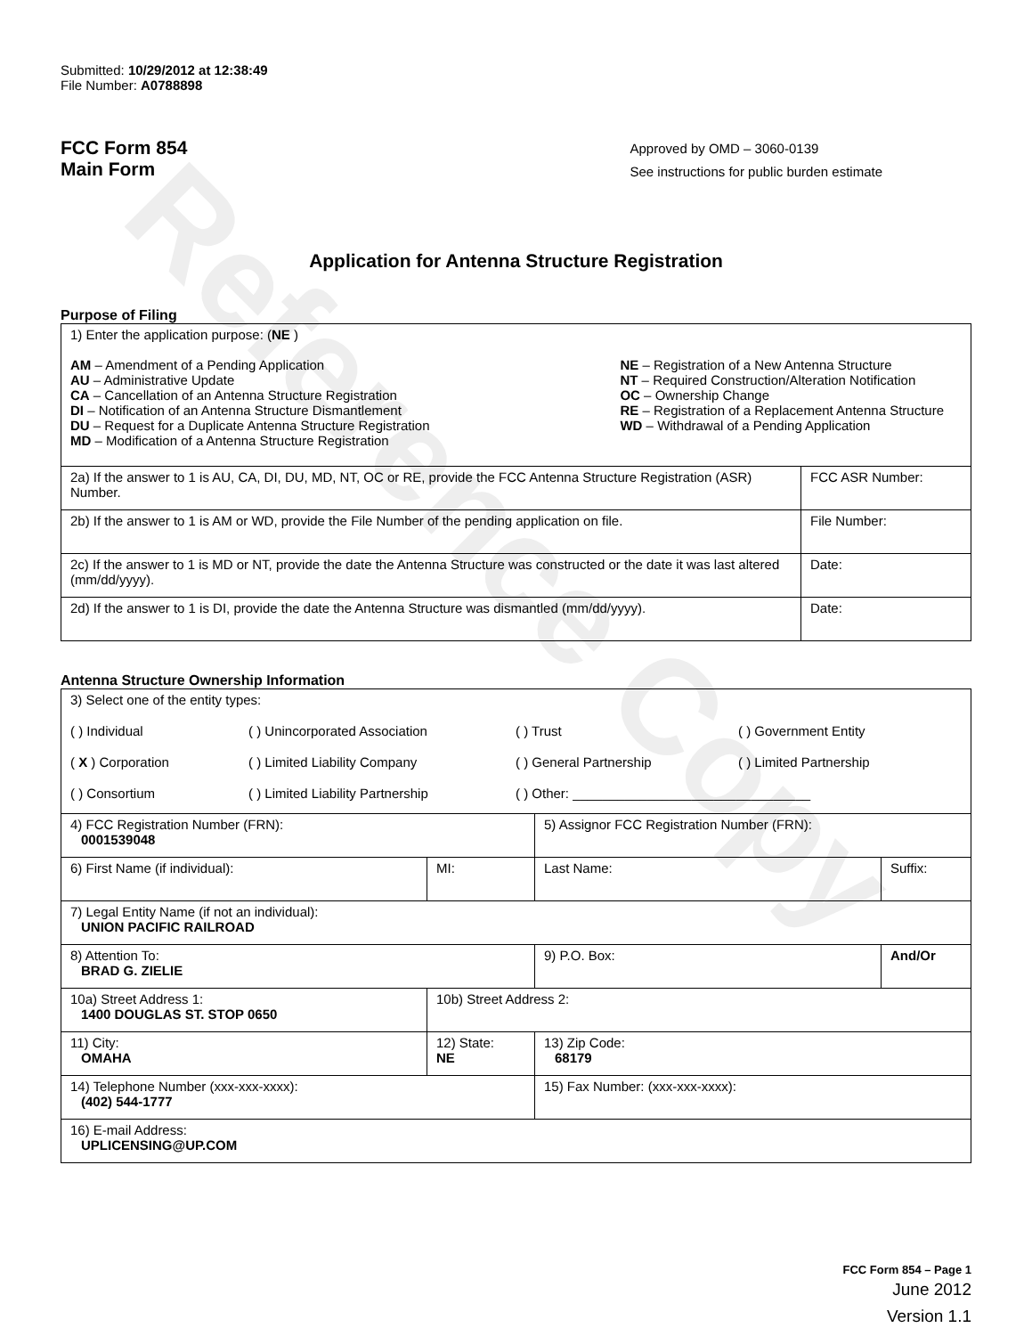Reference Copy
Submitted: 10/29/2012 at 12:38:49
File Number: A0788898
FCC Form 854
Main Form
Approved by OMD – 3060-0139
See instructions for public burden estimate
Application for Antenna Structure Registration
Purpose of Filing
| 1) Enter the application purpose: ( NE ) AM – Amendment of a Pending Application AU – Administrative Update CA – Cancellation of an Antenna Structure Registration DI – Notification of an Antenna Structure Dismantlement DU – Request for a Duplicate Antenna Structure Registration MD – Modification of a Antenna Structure Registration NE – Registration of a New Antenna Structure NT – Required Construction/Alteration Notification OC – Ownership Change RE – Registration of a Replacement Antenna Structure WD – Withdrawal of a Pending Application | |
| 2a) If the answer to 1 is AU, CA, DI, DU, MD, NT, OC or RE, provide the FCC Antenna Structure Registration (ASR) Number. | FCC ASR Number: |
| 2b) If the answer to 1 is AM or WD, provide the File Number of the pending application on file. | File Number: |
| 2c) If the answer to 1 is MD or NT, provide the date the Antenna Structure was constructed or the date it was last altered (mm/dd/yyyy). | Date: |
| 2d) If the answer to 1 is DI, provide the date the Antenna Structure was dismantled (mm/dd/yyyy). | Date: |
Antenna Structure Ownership Information
| 3) Select one of the entity types: ( ) Individual ( ) Unincorporated Association ( ) Trust ( ) Government Entity ( X ) Corporation ( ) Limited Liability Company ( ) General Partnership ( ) Limited Partnership ( ) Consortium ( ) Limited Liability Partnership ( ) Other: ________________________________ | | | |
| 4) FCC Registration Number (FRN): 0001539048 | | 5) Assignor FCC Registration Number (FRN): | |
| 6) First Name (if individual): | MI: | Last Name: | Suffix: |
| 7) Legal Entity Name (if not an individual): UNION PACIFIC RAILROAD | | | |
| 8) Attention To: BRAD G. ZIELIE | | 9) P.O. Box: | And/Or |
| 10a) Street Address 1: 1400 DOUGLAS ST. STOP 0650 | 10b) Street Address 2: | | |
| 11) City: OMAHA | 12) State: NE | 13) Zip Code: 68179 | |
| 14) Telephone Number (xxx-xxx-xxxx): (402) 544-1777 | | 15) Fax Number: (xxx-xxx-xxxx): | |
| 16) E-mail Address: UPLICENSING@UP.COM | | | |
FCC Form 854 – Page 1
June 2012
Version 1.1